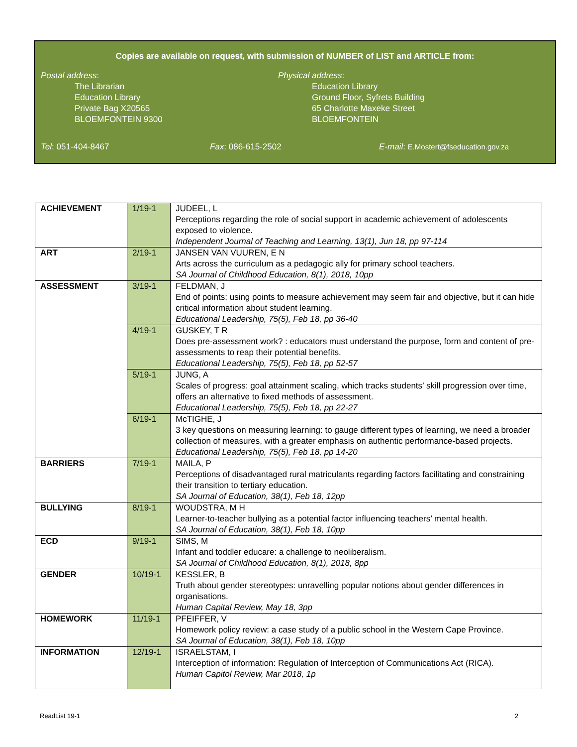Copies are available on request, with submission of NUMBER of LIST and ARTICLE from:
Postal address:
The Librarian
Education Library
Private Bag X20565
BLOEMFONTEIN 9300
Physical address:
Education Library
Ground Floor, Syfrets Building
65 Charlotte Maxeke Street
BLOEMFONTEIN
Tel: 051-404-8467 Fax: 086-615-2502 E-mail: E.Mostert@fseducation.gov.za
| ACHIEVEMENT | 1/19-1 | JUDEEL, L Perceptions regarding the role of social support in academic achievement of adolescents exposed to violence. Independent Journal of Teaching and Learning, 13(1), Jun 18, pp 97-114 |
| ART | 2/19-1 | JANSEN VAN VUUREN, E N Arts across the curriculum as a pedagogic ally for primary school teachers. SA Journal of Childhood Education, 8(1), 2018, 10pp |
| ASSESSMENT | 3/19-1 | FELDMAN, J End of points: using points to measure achievement may seem fair and objective, but it can hide critical information about student learning. Educational Leadership, 75(5), Feb 18, pp 36-40 |
| | 4/19-1 | GUSKEY, T R Does pre-assessment work? : educators must understand the purpose, form and content of pre-assessments to reap their potential benefits. Educational Leadership, 75(5), Feb 18, pp 52-57 |
| | 5/19-1 | JUNG, A Scales of progress: goal attainment scaling, which tracks students’ skill progression over time, offers an alternative to fixed methods of assessment. Educational Leadership, 75(5), Feb 18, pp 22-27 |
| | 6/19-1 | McTIGHE, J 3 key questions on measuring learning: to gauge different types of learning, we need a broader collection of measures, with a greater emphasis on authentic performance-based projects. Educational Leadership, 75(5), Feb 18, pp 14-20 |
| BARRIERS | 7/19-1 | MAILA, P Perceptions of disadvantaged rural matriculants regarding factors facilitating and constraining their transition to tertiary education. SA Journal of Education, 38(1), Feb 18, 12pp |
| BULLYING | 8/19-1 | WOUDSTRA, M H Learner-to-teacher bullying as a potential factor influencing teachers’ mental health. SA Journal of Education, 38(1), Feb 18, 10pp |
| ECD | 9/19-1 | SIMS, M Infant and toddler educare: a challenge to neoliberalism. SA Journal of Childhood Education, 8(1), 2018, 8pp |
| GENDER | 10/19-1 | KESSLER, B Truth about gender stereotypes: unravelling popular notions about gender differences in organisations. Human Capital Review, May 18, 3pp |
| HOMEWORK | 11/19-1 | PFEIFFER, V Homework policy review: a case study of a public school in the Western Cape Province. SA Journal of Education, 38(1), Feb 18, 10pp |
| INFORMATION | 12/19-1 | ISRAELSTAM, I Interception of information: Regulation of Interception of Communications Act (RICA). Human Capitol Review, Mar 2018, 1p |
ReadList 19-1 2